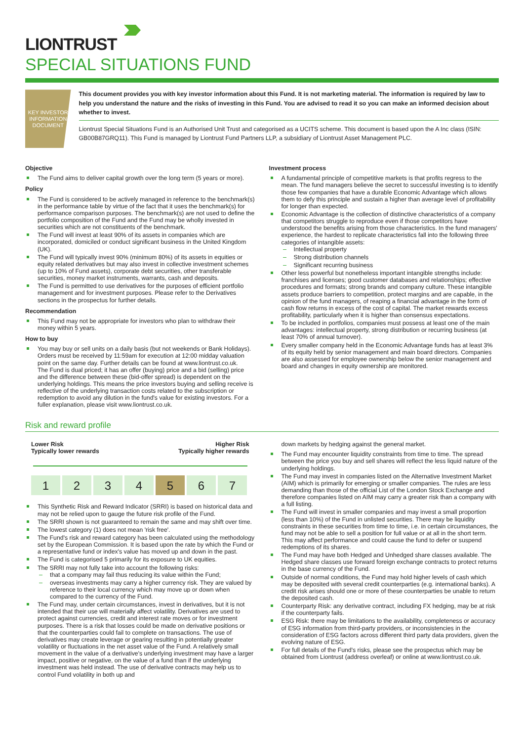LIONTRUST
SPECIAL SITUATIONS FUND
KEY INVESTOR
INFORMATION
DOCUMENT
This document provides you with key investor information about this Fund. It is not marketing material. The information is required by law to help you understand the nature and the risks of investing in this Fund. You are advised to read it so you can make an informed decision about whether to invest.
Liontrust Special Situations Fund is an Authorised Unit Trust and categorised as a UCITS scheme. This document is based upon the A Inc class (ISIN: GB00B87GRQ11). This Fund is managed by Liontrust Fund Partners LLP, a subsidiary of Liontrust Asset Management PLC.
Objective
The Fund aims to deliver capital growth over the long term (5 years or more).
Policy
The Fund is considered to be actively managed in reference to the benchmark(s) in the performance table by virtue of the fact that it uses the benchmark(s) for performance comparison purposes. The benchmark(s) are not used to define the portfolio composition of the Fund and the Fund may be wholly invested in securities which are not constituents of the benchmark.
The Fund will invest at least 90% of its assets in companies which are incorporated, domiciled or conduct significant business in the United Kingdom (UK).
The Fund will typically invest 90% (minimum 80%) of its assets in equities or equity related derivatives but may also invest in collective investment schemes (up to 10% of Fund assets), corporate debt securities, other transferable securities, money market instruments, warrants, cash and deposits.
The Fund is permitted to use derivatives for the purposes of efficient portfolio management and for investment purposes. Please refer to the Derivatives sections in the prospectus for further details.
Recommendation
This Fund may not be appropriate for investors who plan to withdraw their money within 5 years.
How to buy
You may buy or sell units on a daily basis (but not weekends or Bank Holidays). Orders must be received by 11:59am for execution at 12:00 midday valuation point on the same day. Further details can be found at www.liontrust.co.uk.
The Fund is dual priced; it has an offer (buying) price and a bid (selling) price and the difference between these (bid-offer spread) is dependent on the underlying holdings. This means the price investors buying and selling receive is reflective of the underlying transaction costs related to the subscription or redemption to avoid any dilution in the fund's value for existing investors. For a fuller explanation, please visit www.liontrust.co.uk.
Investment process
A fundamental principle of competitive markets is that profits regress to the mean. The fund managers believe the secret to successful investing is to identify those few companies that have a durable Economic Advantage which allows them to defy this principle and sustain a higher than average level of profitability for longer than expected.
Economic Advantage is the collection of distinctive characteristics of a company that competitors struggle to reproduce even if those competitors have understood the benefits arising from those characteristics. In the fund managers' experience, the hardest to replicate characteristics fall into the following three categories of intangible assets:
Intellectual property
Strong distribution channels
Significant recurring business
Other less powerful but nonetheless important intangible strengths include: franchises and licenses; good customer databases and relationships; effective procedures and formats; strong brands and company culture. These intangible assets produce barriers to competition, protect margins and are capable, in the opinion of the fund managers, of reaping a financial advantage in the form of cash flow returns in excess of the cost of capital. The market rewards excess profitability, particularly when it is higher than consensus expectations.
To be included in portfolios, companies must possess at least one of the main advantages: intellectual property, strong distribution or recurring business (at least 70% of annual turnover).
Every smaller company held in the Economic Advantage funds has at least 3% of its equity held by senior management and main board directors. Companies are also assessed for employee ownership below the senior management and board and changes in equity ownership are monitored.
Risk and reward profile
Lower Risk
Typically lower rewards Higher Risk
Typically higher rewards
| 1 | 2 | 3 | 4 | 5 | 6 | 7 |
This Synthetic Risk and Reward Indicator (SRRI) is based on historical data and may not be relied upon to gauge the future risk profile of the Fund.
The SRRI shown is not guaranteed to remain the same and may shift over time.
The lowest category (1) does not mean 'risk free'.
The Fund's risk and reward category has been calculated using the methodology set by the European Commission. It is based upon the rate by which the Fund or a representative fund or index's value has moved up and down in the past.
The Fund is categorised 5 primarily for its exposure to UK equities.
The SRRI may not fully take into account the following risks:
that a company may fail thus reducing its value within the Fund;
overseas investments may carry a higher currency risk. They are valued by reference to their local currency which may move up or down when compared to the currency of the Fund.
The Fund may, under certain circumstances, invest in derivatives, but it is not intended that their use will materially affect volatility. Derivatives are used to protect against currencies, credit and interest rate moves or for investment purposes. There is a risk that losses could be made on derivative positions or that the counterparties could fail to complete on transactions. The use of derivatives may create leverage or gearing resulting in potentially greater volatility or fluctuations in the net asset value of the Fund. A relatively small movement in the value of a derivative's underlying investment may have a larger impact, positive or negative, on the value of a fund than if the underlying investment was held instead. The use of derivative contracts may help us to control Fund volatility in both up and
down markets by hedging against the general market.
The Fund may encounter liquidity constraints from time to time. The spread between the price you buy and sell shares will reflect the less liquid nature of the underlying holdings.
The Fund may invest in companies listed on the Alternative Investment Market (AIM) which is primarily for emerging or smaller companies. The rules are less demanding than those of the official List of the London Stock Exchange and therefore companies listed on AIM may carry a greater risk than a company with a full listing.
The Fund will invest in smaller companies and may invest a small proportion (less than 10%) of the Fund in unlisted securities. There may be liquidity constraints in these securities from time to time, i.e. in certain circumstances, the fund may not be able to sell a position for full value or at all in the short term. This may affect performance and could cause the fund to defer or suspend redemptions of its shares.
The Fund may have both Hedged and Unhedged share classes available. The Hedged share classes use forward foreign exchange contracts to protect returns in the base currency of the Fund.
Outside of normal conditions, the Fund may hold higher levels of cash which may be deposited with several credit counterparties (e.g. international banks). A credit risk arises should one or more of these counterparties be unable to return the deposited cash.
Counterparty Risk: any derivative contract, including FX hedging, may be at risk if the counterparty fails.
ESG Risk: there may be limitations to the availability, completeness or accuracy of ESG information from third-party providers, or inconsistencies in the consideration of ESG factors across different third party data providers, given the evolving nature of ESG.
For full details of the Fund's risks, please see the prospectus which may be obtained from Liontrust (address overleaf) or online at www.liontrust.co.uk.